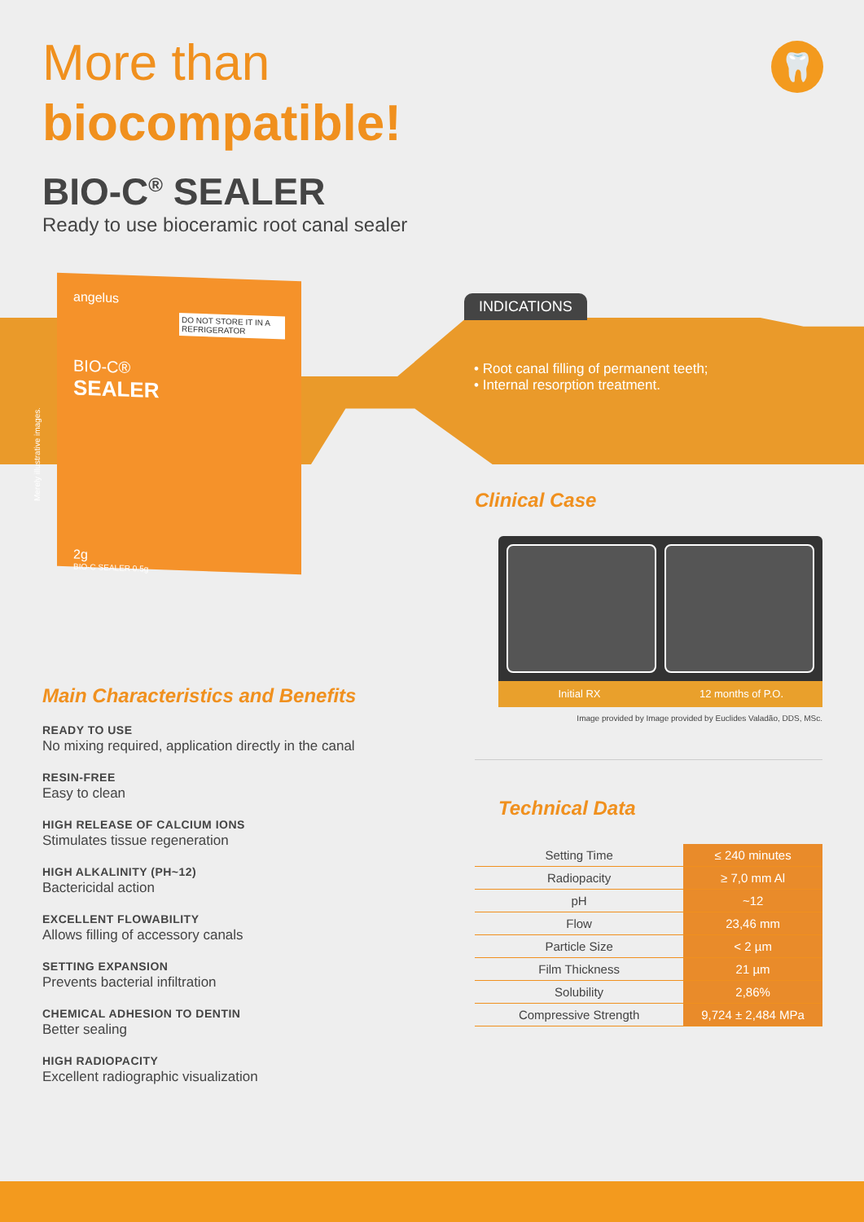🦷
More than
biocompatible!
BIO-C<sup>®</sup> SEALER
Ready to use bioceramic root canal sealer
angelus
DO NOT STORE IT IN A REFRIGERATOR
BIO-C®
SEALER
2g
BIO-C SEALER 0.5g
Merely illustrative images.
INDICATIONS
• Root canal filling of permanent teeth;
• Internal resorption treatment.
Clinical Case
Initial RX 12 months of P.O.
Image provided by Image provided by Euclides Valadão, DDS, MSc.
Technical Data
| Setting Time | ≤ 240 minutes |
| Radiopacity | ≥ 7,0 mm Al |
| pH | ~12 |
| Flow | 23,46 mm |
| Particle Size | < 2 µm |
| Film Thickness | 21 µm |
| Solubility | 2,86% |
| Compressive Strength | 9,724 ± 2,484 MPa |
Main Characteristics and Benefits
READY TO USE
No mixing required, application directly in the canal
RESIN-FREE
Easy to clean
HIGH RELEASE OF CALCIUM IONS
Stimulates tissue regeneration
HIGH ALKALINITY (PH~12)
Bactericidal action
EXCELLENT FLOWABILITY
Allows filling of accessory canals
SETTING EXPANSION
Prevents bacterial infiltration
CHEMICAL ADHESION TO DENTIN
Better sealing
HIGH RADIOPACITY
Excellent radiographic visualization